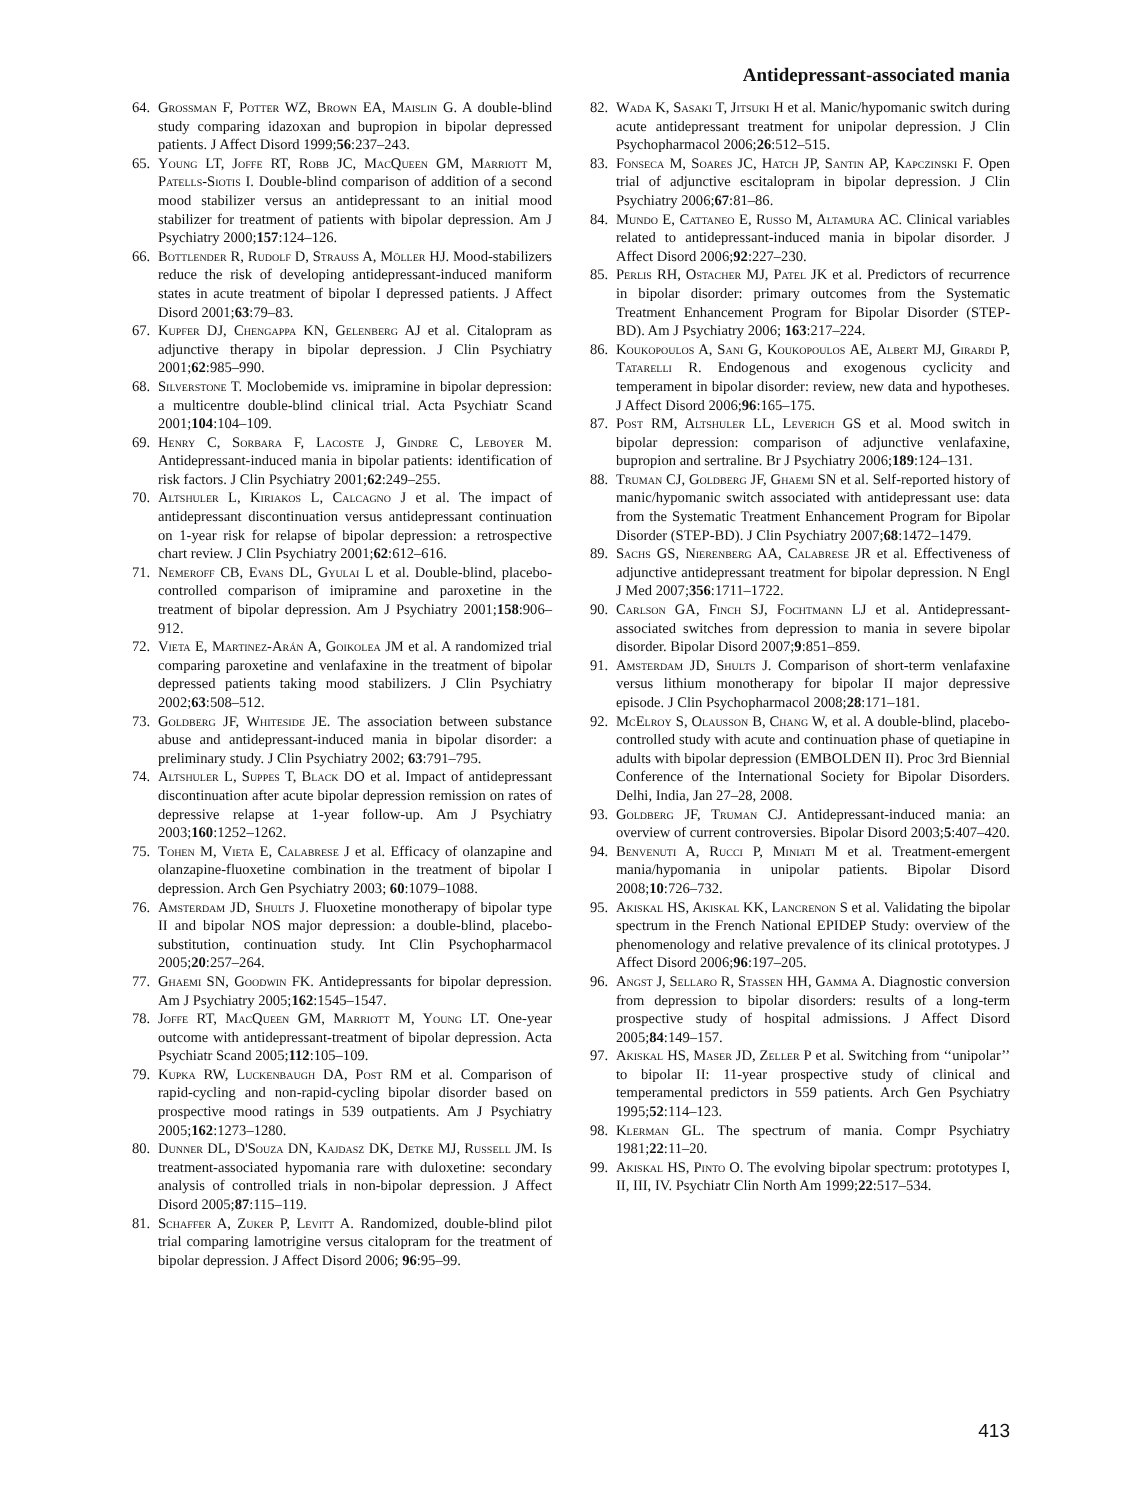Antidepressant-associated mania
64. Grossman F, Potter WZ, Brown EA, Maislin G. A double-blind study comparing idazoxan and bupropion in bipolar depressed patients. J Affect Disord 1999;56:237–243.
65. Young LT, Joffe RT, Robb JC, MacQueen GM, Marriott M, Patells-Siotis I. Double-blind comparison of addition of a second mood stabilizer versus an antidepressant to an initial mood stabilizer for treatment of patients with bipolar depression. Am J Psychiatry 2000;157:124–126.
66. Bottlender R, Rudolf D, Strauß A, Möller HJ. Mood-stabilizers reduce the risk of developing antidepressant-induced maniform states in acute treatment of bipolar I depressed patients. J Affect Disord 2001;63:79–83.
67. Kupfer DJ, Chengappa KN, Gelenberg AJ et al. Citalopram as adjunctive therapy in bipolar depression. J Clin Psychiatry 2001;62:985–990.
68. Silverstone T. Moclobemide vs. imipramine in bipolar depression: a multicentre double-blind clinical trial. Acta Psychiatr Scand 2001;104:104–109.
69. Henry C, Sorbara F, Lacoste J, Gindre C, Leboyer M. Antidepressant-induced mania in bipolar patients: identification of risk factors. J Clin Psychiatry 2001;62:249–255.
70. Altshuler L, Kiriakos L, Calcagno J et al. The impact of antidepressant discontinuation versus antidepressant continuation on 1-year risk for relapse of bipolar depression: a retrospective chart review. J Clin Psychiatry 2001;62:612–616.
71. Nemeroff CB, Evans DL, Gyulai L et al. Double-blind, placebo-controlled comparison of imipramine and paroxetine in the treatment of bipolar depression. Am J Psychiatry 2001;158:906–912.
72. Vieta E, Martinez-Arán A, Goikolea JM et al. A randomized trial comparing paroxetine and venlafaxine in the treatment of bipolar depressed patients taking mood stabilizers. J Clin Psychiatry 2002;63:508–512.
73. Goldberg JF, Whiteside JE. The association between substance abuse and antidepressant-induced mania in bipolar disorder: a preliminary study. J Clin Psychiatry 2002; 63:791–795.
74. Altshuler L, Suppes T, Black DO et al. Impact of antidepressant discontinuation after acute bipolar depression remission on rates of depressive relapse at 1-year follow-up. Am J Psychiatry 2003;160:1252–1262.
75. Tohen M, Vieta E, Calabrese J et al. Efficacy of olanzapine and olanzapine-fluoxetine combination in the treatment of bipolar I depression. Arch Gen Psychiatry 2003; 60:1079–1088.
76. Amsterdam JD, Shults J. Fluoxetine monotherapy of bipolar type II and bipolar NOS major depression: a double-blind, placebo-substitution, continuation study. Int Clin Psychopharmacol 2005;20:257–264.
77. Ghaemi SN, Goodwin FK. Antidepressants for bipolar depression. Am J Psychiatry 2005;162:1545–1547.
78. Joffe RT, MacQueen GM, Marriott M, Young LT. One-year outcome with antidepressant-treatment of bipolar depression. Acta Psychiatr Scand 2005;112:105–109.
79. Kupka RW, Luckenbaugh DA, Post RM et al. Comparison of rapid-cycling and non-rapid-cycling bipolar disorder based on prospective mood ratings in 539 outpatients. Am J Psychiatry 2005;162:1273–1280.
80. Dunner DL, D'Souza DN, Kajdasz DK, Detke MJ, Russell JM. Is treatment-associated hypomania rare with duloxetine: secondary analysis of controlled trials in non-bipolar depression. J Affect Disord 2005;87:115–119.
81. Schaffer A, Zuker P, Levitt A. Randomized, double-blind pilot trial comparing lamotrigine versus citalopram for the treatment of bipolar depression. J Affect Disord 2006; 96:95–99.
82. Wada K, Sasaki T, Jitsuki H et al. Manic/hypomanic switch during acute antidepressant treatment for unipolar depression. J Clin Psychopharmacol 2006;26:512–515.
83. Fonseca M, Soares JC, Hatch JP, Santin AP, Kapczinski F. Open trial of adjunctive escitalopram in bipolar depression. J Clin Psychiatry 2006;67:81–86.
84. Mundo E, Cattaneo E, Russo M, Altamura AC. Clinical variables related to antidepressant-induced mania in bipolar disorder. J Affect Disord 2006;92:227–230.
85. Perlis RH, Ostacher MJ, Patel JK et al. Predictors of recurrence in bipolar disorder: primary outcomes from the Systematic Treatment Enhancement Program for Bipolar Disorder (STEP-BD). Am J Psychiatry 2006; 163:217–224.
86. Koukopoulos A, Sani G, Koukopoulos AE, Albert MJ, Girardi P, Tatarelli R. Endogenous and exogenous cyclicity and temperament in bipolar disorder: review, new data and hypotheses. J Affect Disord 2006;96:165–175.
87. Post RM, Altshuler LL, Leverich GS et al. Mood switch in bipolar depression: comparison of adjunctive venlafaxine, bupropion and sertraline. Br J Psychiatry 2006;189:124–131.
88. Truman CJ, Goldberg JF, Ghaemi SN et al. Self-reported history of manic/hypomanic switch associated with antidepressant use: data from the Systematic Treatment Enhancement Program for Bipolar Disorder (STEP-BD). J Clin Psychiatry 2007;68:1472–1479.
89. Sachs GS, Nierenberg AA, Calabrese JR et al. Effectiveness of adjunctive antidepressant treatment for bipolar depression. N Engl J Med 2007;356:1711–1722.
90. Carlson GA, Finch SJ, Fochtmann LJ et al. Antidepressant-associated switches from depression to mania in severe bipolar disorder. Bipolar Disord 2007;9:851–859.
91. Amsterdam JD, Shults J. Comparison of short-term venlafaxine versus lithium monotherapy for bipolar II major depressive episode. J Clin Psychopharmacol 2008;28:171–181.
92. McElroy S, Olausson B, Chang W, et al. A double-blind, placebo-controlled study with acute and continuation phase of quetiapine in adults with bipolar depression (EMBOLDEN II). Proc 3rd Biennial Conference of the International Society for Bipolar Disorders. Delhi, India, Jan 27–28, 2008.
93. Goldberg JF, Truman CJ. Antidepressant-induced mania: an overview of current controversies. Bipolar Disord 2003;5:407–420.
94. Benvenuti A, Rucci P, Miniati M et al. Treatment-emergent mania/hypomania in unipolar patients. Bipolar Disord 2008;10:726–732.
95. Akiskal HS, Akiskal KK, Lancrenon S et al. Validating the bipolar spectrum in the French National EPIDEP Study: overview of the phenomenology and relative prevalence of its clinical prototypes. J Affect Disord 2006;96:197–205.
96. Angst J, Sellaro R, Stassen HH, Gamma A. Diagnostic conversion from depression to bipolar disorders: results of a long-term prospective study of hospital admissions. J Affect Disord 2005;84:149–157.
97. Akiskal HS, Maser JD, Zeller P et al. Switching from ‘‘unipolar’’ to bipolar II: 11-year prospective study of clinical and temperamental predictors in 559 patients. Arch Gen Psychiatry 1995;52:114–123.
98. Klerman GL. The spectrum of mania. Compr Psychiatry 1981;22:11–20.
99. Akiskal HS, Pinto O. The evolving bipolar spectrum: prototypes I, II, III, IV. Psychiatr Clin North Am 1999;22:517–534.
413